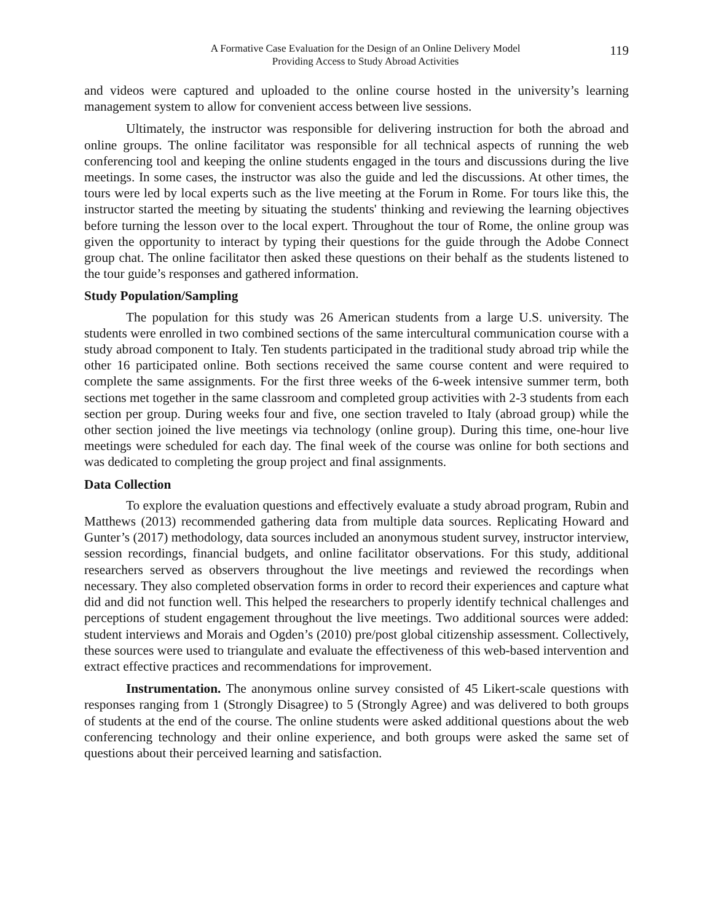A Formative Case Evaluation for the Design of an Online Delivery Model
Providing Access to Study Abroad Activities
119
and videos were captured and uploaded to the online course hosted in the university’s learning management system to allow for convenient access between live sessions.
Ultimately, the instructor was responsible for delivering instruction for both the abroad and online groups. The online facilitator was responsible for all technical aspects of running the web conferencing tool and keeping the online students engaged in the tours and discussions during the live meetings. In some cases, the instructor was also the guide and led the discussions. At other times, the tours were led by local experts such as the live meeting at the Forum in Rome. For tours like this, the instructor started the meeting by situating the students' thinking and reviewing the learning objectives before turning the lesson over to the local expert. Throughout the tour of Rome, the online group was given the opportunity to interact by typing their questions for the guide through the Adobe Connect group chat. The online facilitator then asked these questions on their behalf as the students listened to the tour guide’s responses and gathered information.
Study Population/Sampling
The population for this study was 26 American students from a large U.S. university. The students were enrolled in two combined sections of the same intercultural communication course with a study abroad component to Italy. Ten students participated in the traditional study abroad trip while the other 16 participated online. Both sections received the same course content and were required to complete the same assignments. For the first three weeks of the 6-week intensive summer term, both sections met together in the same classroom and completed group activities with 2-3 students from each section per group. During weeks four and five, one section traveled to Italy (abroad group) while the other section joined the live meetings via technology (online group). During this time, one-hour live meetings were scheduled for each day. The final week of the course was online for both sections and was dedicated to completing the group project and final assignments.
Data Collection
To explore the evaluation questions and effectively evaluate a study abroad program, Rubin and Matthews (2013) recommended gathering data from multiple data sources. Replicating Howard and Gunter’s (2017) methodology, data sources included an anonymous student survey, instructor interview, session recordings, financial budgets, and online facilitator observations. For this study, additional researchers served as observers throughout the live meetings and reviewed the recordings when necessary. They also completed observation forms in order to record their experiences and capture what did and did not function well. This helped the researchers to properly identify technical challenges and perceptions of student engagement throughout the live meetings. Two additional sources were added: student interviews and Morais and Ogden’s (2010) pre/post global citizenship assessment. Collectively, these sources were used to triangulate and evaluate the effectiveness of this web-based intervention and extract effective practices and recommendations for improvement.
Instrumentation. The anonymous online survey consisted of 45 Likert-scale questions with responses ranging from 1 (Strongly Disagree) to 5 (Strongly Agree) and was delivered to both groups of students at the end of the course. The online students were asked additional questions about the web conferencing technology and their online experience, and both groups were asked the same set of questions about their perceived learning and satisfaction.